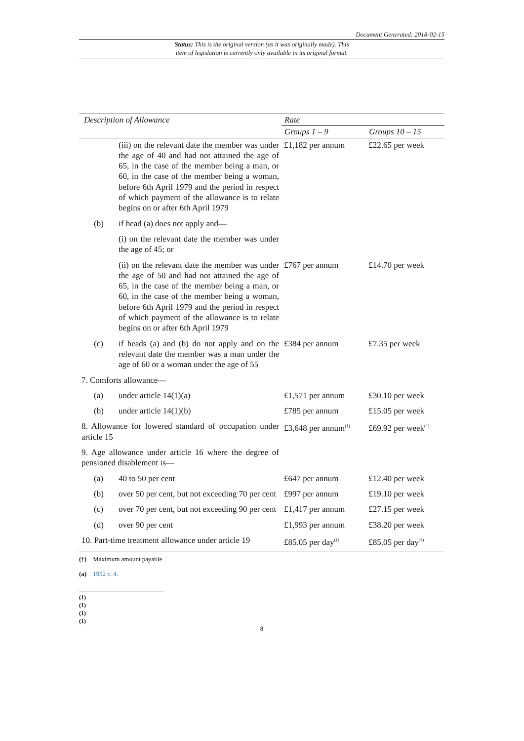Document Generated: 2018-02-15
Status: This is the original version (as it was originally made). This
item of legislation is currently only available in its original format.
| Description of Allowance | | Rate | |
| --- | --- | --- | --- |
| | | Groups 1 – 9 | Groups 10 – 15 |
| | (iii) on the relevant date the member was under the age of 40 and had not attained the age of 65, in the case of the member being a man, or 60, in the case of the member being a woman, before 6th April 1979 and the period in respect of which payment of the allowance is to relate begins on or after 6th April 1979 | £1,182 per annum | £22.65 per week |
| (b) | if head (a) does not apply and— | | |
| | (i) on the relevant date the member was under the age of 45; or | | |
| | (ii) on the relevant date the member was under the age of 50 and had not attained the age of 65, in the case of the member being a man, or 60, in the case of the member being a woman, before 6th April 1979 and the period in respect of which payment of the allowance is to relate begins on or after 6th April 1979 | £767 per annum | £14.70 per week |
| (c) | if heads (a) and (b) do not apply and on the relevant date the member was a man under the age of 60 or a woman under the age of 55 | £384 per annum | £7.35 per week |
| 7. Comforts allowance— | | | |
| (a) | under article 14(1)(a) | £1,571 per annum | £30.10 per week |
| (b) | under article 14(1)(b) | £785 per annum | £15.05 per week |
| 8. Allowance for lowered standard of occupation under article 15 | | £3,648 per annum<sup>(†)</sup> | £69.92 per week<sup>(†)</sup> |
| 9. Age allowance under article 16 where the degree of pensioned disablement is— | | | |
| (a) | 40 to 50 per cent | £647 per annum | £12.40 per week |
| (b) | over 50 per cent, but not exceeding 70 per cent | £997 per annum | £19.10 per week |
| (c) | over 70 per cent, but not exceeding 90 per cent | £1,417 per annum | £27.15 per week |
| (d) | over 90 per cent | £1,993 per annum | £38.20 per week |
| 10. Part-time treatment allowance under article 19 | | £85.05 per day<sup>(†)</sup> | £85.05 per day<sup>(†)</sup> |
(†) Maximum amount payable
(a) 1992 c. 4.
(1)
(1)
(1)
(1)
8